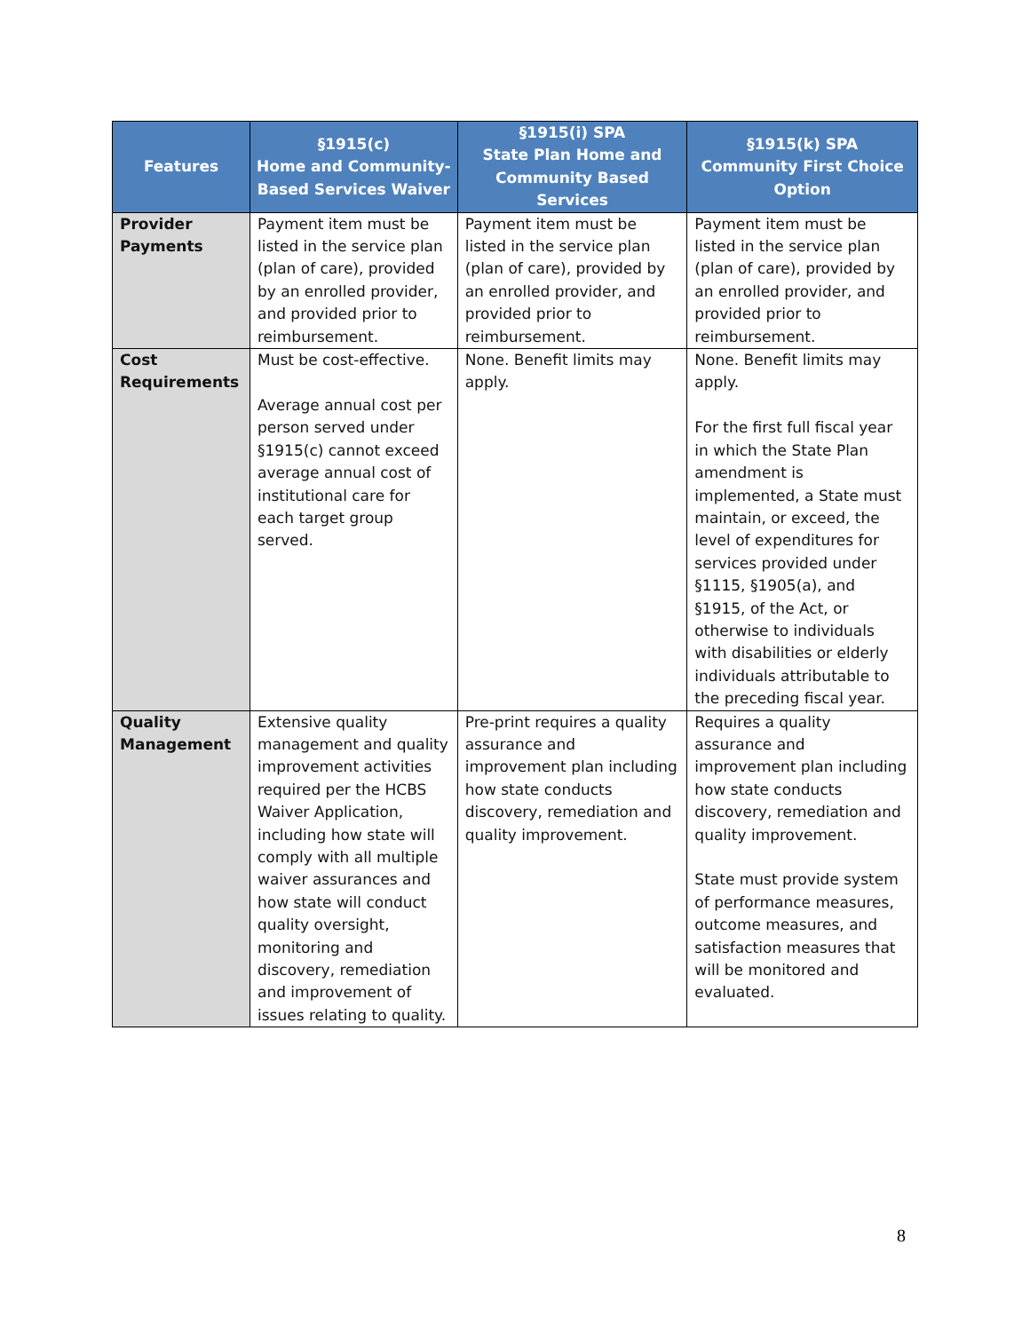| Features | §1915(c) Home and Community-Based Services Waiver | §1915(i) SPA State Plan Home and Community Based Services | §1915(k) SPA Community First Choice Option |
| --- | --- | --- | --- |
| Provider Payments | Payment item must be listed in the service plan (plan of care), provided by an enrolled provider, and provided prior to reimbursement. | Payment item must be listed in the service plan (plan of care), provided by an enrolled provider, and provided prior to reimbursement. | Payment item must be listed in the service plan (plan of care), provided by an enrolled provider, and provided prior to reimbursement. |
| Cost Requirements | Must be cost-effective. Average annual cost per person served under §1915(c) cannot exceed average annual cost of institutional care for each target group served. | None. Benefit limits may apply. | None. Benefit limits may apply. For the first full fiscal year in which the State Plan amendment is implemented, a State must maintain, or exceed, the level of expenditures for services provided under §1115, §1905(a), and §1915, of the Act, or otherwise to individuals with disabilities or elderly individuals attributable to the preceding fiscal year. |
| Quality Management | Extensive quality management and quality improvement activities required per the HCBS Waiver Application, including how state will comply with all multiple waiver assurances and how state will conduct quality oversight, monitoring and discovery, remediation and improvement of issues relating to quality. | Pre-print requires a quality assurance and improvement plan including how state conducts discovery, remediation and quality improvement. | Requires a quality assurance and improvement plan including how state conducts discovery, remediation and quality improvement. State must provide system of performance measures, outcome measures, and satisfaction measures that will be monitored and evaluated. |
8